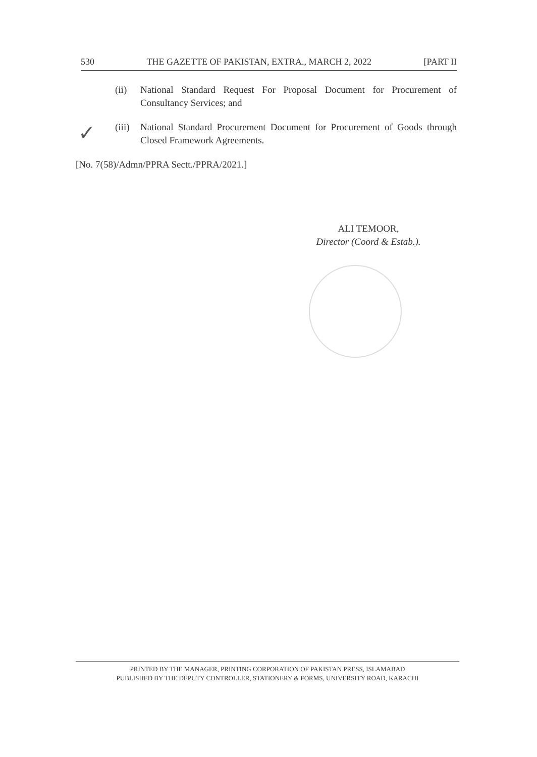530 THE GAZETTE OF PAKISTAN, EXTRA., MARCH 2, 2022 [PART II
✓
(ii) National Standard Request For Proposal Document for Procurement of Consultancy Services; and
(iii) National Standard Procurement Document for Procurement of Goods through Closed Framework Agreements.
[No. 7(58)/Admn/PPRA Sectt./PPRA/2021.]
ALI TEMOOR,
Director (Coord & Estab.).
PRINTED BY THE MANAGER, PRINTING CORPORATION OF PAKISTAN PRESS, ISLAMABAD
PUBLISHED BY THE DEPUTY CONTROLLER, STATIONERY & FORMS, UNIVERSITY ROAD, KARACHI